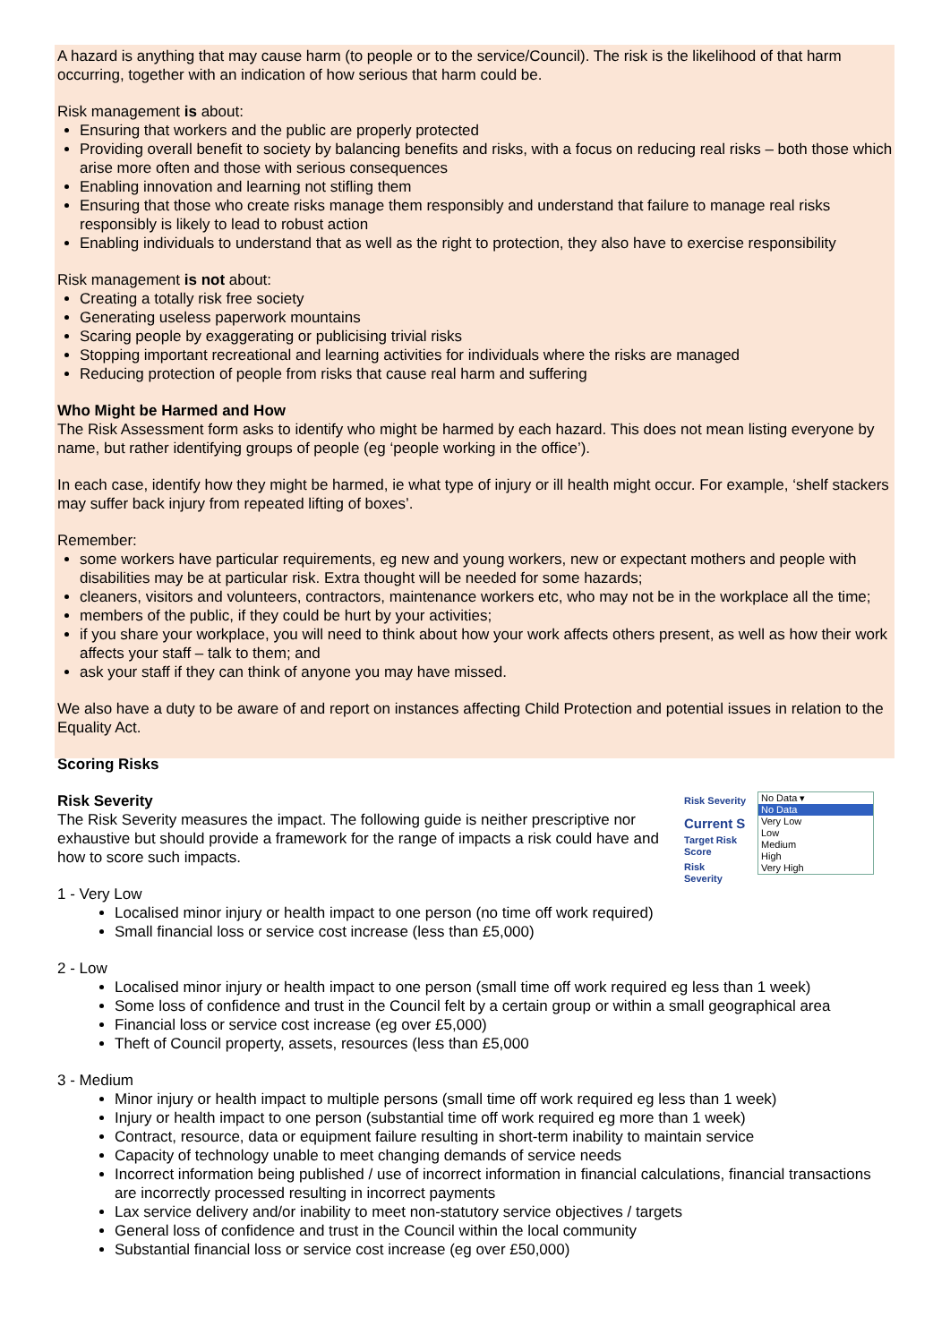A hazard is anything that may cause harm (to people or to the service/Council). The risk is the likelihood of that harm occurring, together with an indication of how serious that harm could be.
Risk management is about:
Ensuring that workers and the public are properly protected
Providing overall benefit to society by balancing benefits and risks, with a focus on reducing real risks – both those which arise more often and those with serious consequences
Enabling innovation and learning not stifling them
Ensuring that those who create risks manage them responsibly and understand that failure to manage real risks responsibly is likely to lead to robust action
Enabling individuals to understand that as well as the right to protection, they also have to exercise responsibility
Risk management is not about:
Creating a totally risk free society
Generating useless paperwork mountains
Scaring people by exaggerating or publicising trivial risks
Stopping important recreational and learning activities for individuals where the risks are managed
Reducing protection of people from risks that cause real harm and suffering
Who Might be Harmed and How
The Risk Assessment form asks to identify who might be harmed by each hazard. This does not mean listing everyone by name, but rather identifying groups of people (eg ‘people working in the office’).
In each case, identify how they might be harmed, ie what type of injury or ill health might occur. For example, ‘shelf stackers may suffer back injury from repeated lifting of boxes’.
Remember:
some workers have particular requirements, eg new and young workers, new or expectant mothers and people with disabilities may be at particular risk. Extra thought will be needed for some hazards;
cleaners, visitors and volunteers, contractors, maintenance workers etc, who may not be in the workplace all the time;
members of the public, if they could be hurt by your activities;
if you share your workplace, you will need to think about how your work affects others present, as well as how their work affects your staff – talk to them; and
ask your staff if they can think of anyone you may have missed.
We also have a duty to be aware of and report on instances affecting Child Protection and potential issues in relation to the Equality Act.
Scoring Risks
Risk Severity
Current S
Target Risk
Score
Risk
Severity
No Data ▾
No Data
Very Low
Low
Medium
High
Very High
Risk Severity
The Risk Severity measures the impact. The following guide is neither prescriptive nor exhaustive but should provide a framework for the range of impacts a risk could have and how to score such impacts.
1 - Very Low
Localised minor injury or health impact to one person (no time off work required)
Small financial loss or service cost increase (less than £5,000)
2 - Low
Localised minor injury or health impact to one person (small time off work required eg less than 1 week)
Some loss of confidence and trust in the Council felt by a certain group or within a small geographical area
Financial loss or service cost increase (eg over £5,000)
Theft of Council property, assets, resources (less than £5,000
3 - Medium
Minor injury or health impact to multiple persons (small time off work required eg less than 1 week)
Injury or health impact to one person (substantial time off work required eg more than 1 week)
Contract, resource, data or equipment failure resulting in short-term inability to maintain service
Capacity of technology unable to meet changing demands of service needs
Incorrect information being published / use of incorrect information in financial calculations, financial transactions are incorrectly processed resulting in incorrect payments
Lax service delivery and/or inability to meet non-statutory service objectives / targets
General loss of confidence and trust in the Council within the local community
Substantial financial loss or service cost increase (eg over £50,000)